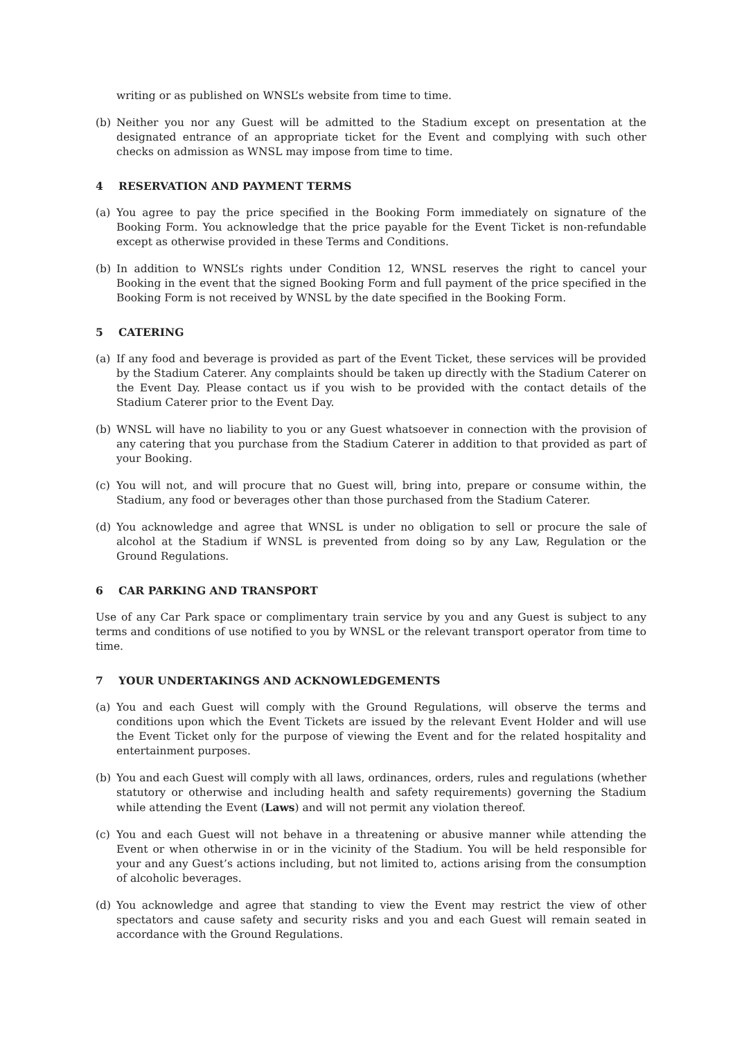writing or as published on WNSL’s website from time to time.
(b) Neither you nor any Guest will be admitted to the Stadium except on presentation at the designated entrance of an appropriate ticket for the Event and complying with such other checks on admission as WNSL may impose from time to time.
4 RESERVATION AND PAYMENT TERMS
(a) You agree to pay the price specified in the Booking Form immediately on signature of the Booking Form. You acknowledge that the price payable for the Event Ticket is non-refundable except as otherwise provided in these Terms and Conditions.
(b) In addition to WNSL’s rights under Condition 12, WNSL reserves the right to cancel your Booking in the event that the signed Booking Form and full payment of the price specified in the Booking Form is not received by WNSL by the date specified in the Booking Form.
5 CATERING
(a) If any food and beverage is provided as part of the Event Ticket, these services will be provided by the Stadium Caterer. Any complaints should be taken up directly with the Stadium Caterer on the Event Day. Please contact us if you wish to be provided with the contact details of the Stadium Caterer prior to the Event Day.
(b) WNSL will have no liability to you or any Guest whatsoever in connection with the provision of any catering that you purchase from the Stadium Caterer in addition to that provided as part of your Booking.
(c) You will not, and will procure that no Guest will, bring into, prepare or consume within, the Stadium, any food or beverages other than those purchased from the Stadium Caterer.
(d) You acknowledge and agree that WNSL is under no obligation to sell or procure the sale of alcohol at the Stadium if WNSL is prevented from doing so by any Law, Regulation or the Ground Regulations.
6 CAR PARKING AND TRANSPORT
Use of any Car Park space or complimentary train service by you and any Guest is subject to any terms and conditions of use notified to you by WNSL or the relevant transport operator from time to time.
7 YOUR UNDERTAKINGS AND ACKNOWLEDGEMENTS
(a) You and each Guest will comply with the Ground Regulations, will observe the terms and conditions upon which the Event Tickets are issued by the relevant Event Holder and will use the Event Ticket only for the purpose of viewing the Event and for the related hospitality and entertainment purposes.
(b) You and each Guest will comply with all laws, ordinances, orders, rules and regulations (whether statutory or otherwise and including health and safety requirements) governing the Stadium while attending the Event (Laws) and will not permit any violation thereof.
(c) You and each Guest will not behave in a threatening or abusive manner while attending the Event or when otherwise in or in the vicinity of the Stadium. You will be held responsible for your and any Guest’s actions including, but not limited to, actions arising from the consumption of alcoholic beverages.
(d) You acknowledge and agree that standing to view the Event may restrict the view of other spectators and cause safety and security risks and you and each Guest will remain seated in accordance with the Ground Regulations.